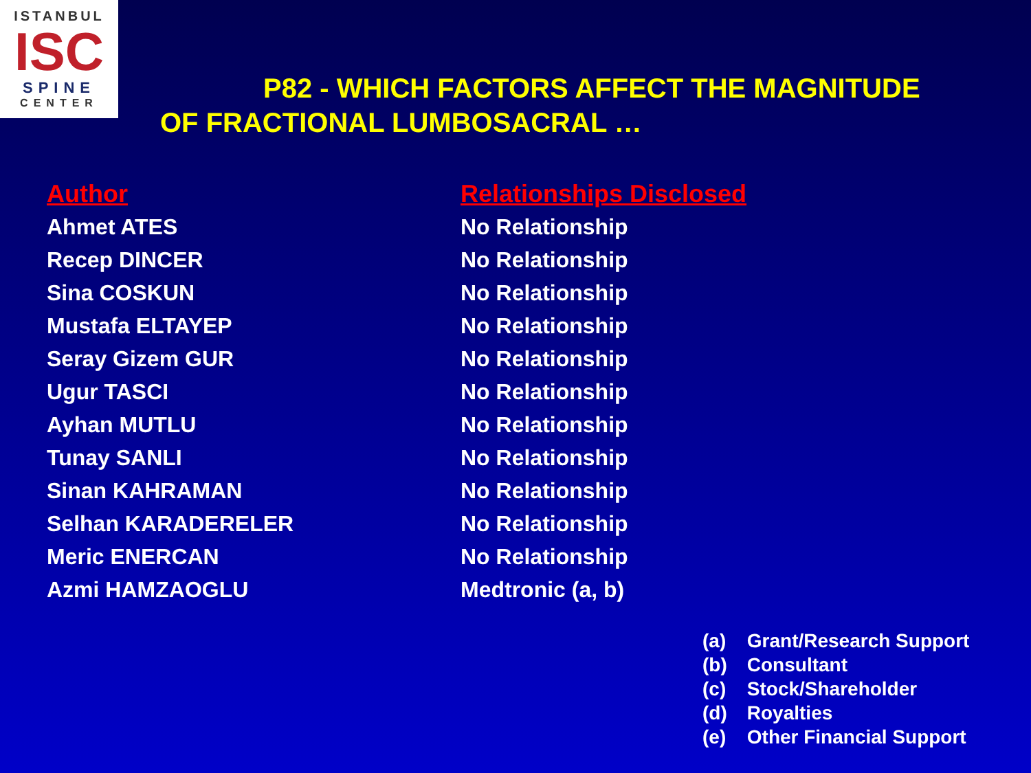ISTANBUL
ISC
SPINE
CENTER
P82 - WHICH FACTORS AFFECT THE MAGNITUDE
OF FRACTIONAL LUMBOSACRAL …
| Author | Relationships Disclosed |
| --- | --- |
| Ahmet ATES | No Relationship |
| Recep DINCER | No Relationship |
| Sina COSKUN | No Relationship |
| Mustafa ELTAYEP | No Relationship |
| Seray Gizem GUR | No Relationship |
| Ugur TASCI | No Relationship |
| Ayhan MUTLU | No Relationship |
| Tunay SANLI | No Relationship |
| Sinan KAHRAMAN | No Relationship |
| Selhan KARADERELER | No Relationship |
| Meric ENERCAN | No Relationship |
| Azmi HAMZAOGLU | Medtronic (a, b) |
(a) Grant/Research Support
(b) Consultant
(c) Stock/Shareholder
(d) Royalties
(e) Other Financial Support